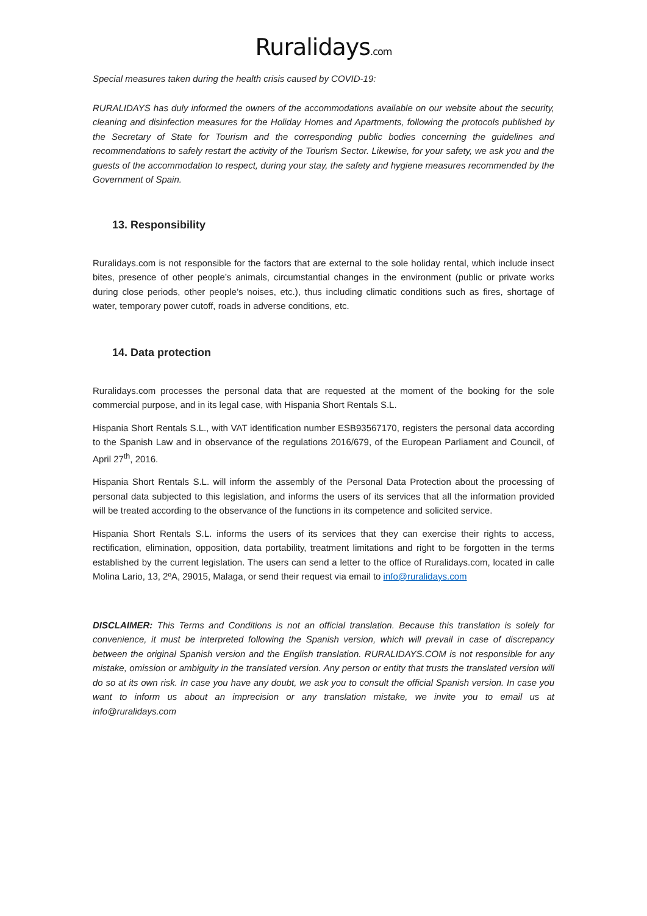Ruralidays.com
Special measures taken during the health crisis caused by COVID-19:
RURALIDAYS has duly informed the owners of the accommodations available on our website about the security, cleaning and disinfection measures for the Holiday Homes and Apartments, following the protocols published by the Secretary of State for Tourism and the corresponding public bodies concerning the guidelines and recommendations to safely restart the activity of the Tourism Sector. Likewise, for your safety, we ask you and the guests of the accommodation to respect, during your stay, the safety and hygiene measures recommended by the Government of Spain.
13. Responsibility
Ruralidays.com is not responsible for the factors that are external to the sole holiday rental, which include insect bites, presence of other people’s animals, circumstantial changes in the environment (public or private works during close periods, other people’s noises, etc.), thus including climatic conditions such as fires, shortage of water, temporary power cutoff, roads in adverse conditions, etc.
14. Data protection
Ruralidays.com processes the personal data that are requested at the moment of the booking for the sole commercial purpose, and in its legal case, with Hispania Short Rentals S.L.
Hispania Short Rentals S.L., with VAT identification number ESB93567170, registers the personal data according to the Spanish Law and in observance of the regulations 2016/679, of the European Parliament and Council, of April 27<sup>th</sup>, 2016.
Hispania Short Rentals S.L. will inform the assembly of the Personal Data Protection about the processing of personal data subjected to this legislation, and informs the users of its services that all the information provided will be treated according to the observance of the functions in its competence and solicited service.
Hispania Short Rentals S.L. informs the users of its services that they can exercise their rights to access, rectification, elimination, opposition, data portability, treatment limitations and right to be forgotten in the terms established by the current legislation. The users can send a letter to the office of Ruralidays.com, located in calle Molina Lario, 13, 2ºA, 29015, Malaga, or send their request via email to info@ruralidays.com
DISCLAIMER: This Terms and Conditions is not an official translation. Because this translation is solely for convenience, it must be interpreted following the Spanish version, which will prevail in case of discrepancy between the original Spanish version and the English translation. RURALIDAYS.COM is not responsible for any mistake, omission or ambiguity in the translated version. Any person or entity that trusts the translated version will do so at its own risk. In case you have any doubt, we ask you to consult the official Spanish version. In case you want to inform us about an imprecision or any translation mistake, we invite you to email us at info@ruralidays.com